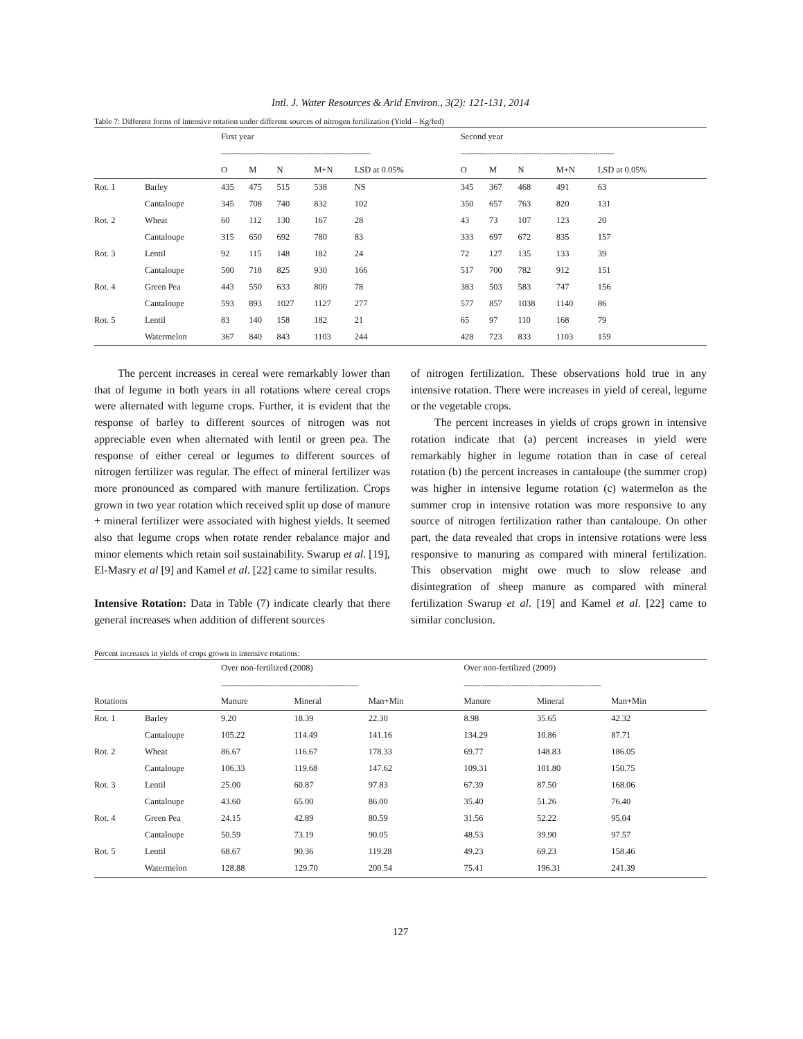Intl. J. Water Resources & Arid Environ., 3(2): 121-131, 2014
Table 7: Different forms of intensive rotation under different sources of nitrogen fertilization (Yield – Kg/fed)
| | | First year | | | | | Second year | | | | |
| --- | --- | --- | --- | --- | --- | --- | --- | --- | --- | --- | --- |
| | | ------------------------------------------------------------------------ | | | | | -------------------------------------------------------------------------- | | | | |
| | | O | M | N | M+N | LSD at 0.05% | O | M | N | M+N | LSD at 0.05% |
| Rot. 1 | Barley | 435 | 475 | 515 | 538 | NS | 345 | 367 | 468 | 491 | 63 |
| | Cantaloupe | 345 | 708 | 740 | 832 | 102 | 350 | 657 | 763 | 820 | 131 |
| Rot. 2 | Wheat | 60 | 112 | 130 | 167 | 28 | 43 | 73 | 107 | 123 | 20 |
| | Cantaloupe | 315 | 650 | 692 | 780 | 83 | 333 | 697 | 672 | 835 | 157 |
| Rot. 3 | Lentil | 92 | 115 | 148 | 182 | 24 | 72 | 127 | 135 | 133 | 39 |
| | Cantaloupe | 500 | 718 | 825 | 930 | 166 | 517 | 700 | 782 | 912 | 151 |
| Rot. 4 | Green Pea | 443 | 550 | 633 | 800 | 78 | 383 | 503 | 583 | 747 | 156 |
| | Cantaloupe | 593 | 893 | 1027 | 1127 | 277 | 577 | 857 | 1038 | 1140 | 86 |
| Rot. 5 | Lentil | 83 | 140 | 158 | 182 | 21 | 65 | 97 | 110 | 168 | 79 |
| | Watermelon | 367 | 840 | 843 | 1103 | 244 | 428 | 723 | 833 | 1103 | 159 |
The percent increases in cereal were remarkably lower than that of legume in both years in all rotations where cereal crops were alternated with legume crops. Further, it is evident that the response of barley to different sources of nitrogen was not appreciable even when alternated with lentil or green pea. The response of either cereal or legumes to different sources of nitrogen fertilizer was regular. The effect of mineral fertilizer was more pronounced as compared with manure fertilization. Crops grown in two year rotation which received split up dose of manure + mineral fertilizer were associated with highest yields. It seemed also that legume crops when rotate render rebalance major and minor elements which retain soil sustainability. Swarup et al. [19], El-Masry et al [9] and Kamel et al. [22] came to similar results.
Intensive Rotation: Data in Table (7) indicate clearly that there general increases when addition of different sources
of nitrogen fertilization. These observations hold true in any intensive rotation. There were increases in yield of cereal, legume or the vegetable crops.
The percent increases in yields of crops grown in intensive rotation indicate that (a) percent increases in yield were remarkably higher in legume rotation than in case of cereal rotation (b) the percent increases in cantaloupe (the summer crop) was higher in intensive legume rotation (c) watermelon as the summer crop in intensive rotation was more responsive to any source of nitrogen fertilization rather than cantaloupe. On other part, the data revealed that crops in intensive rotations were less responsive to manuring as compared with mineral fertilization. This observation might owe much to slow release and disintegration of sheep manure as compared with mineral fertilization Swarup et al. [19] and Kamel et al. [22] came to similar conclusion.
Percent increases in yields of crops grown in intensive rotations:
| | | Over non-fertilized (2008) | | | Over non-fertilized (2009) | | |
| --- | --- | --- | --- | --- | --- | --- | --- |
| | | ------------------------------------------------------------------ | | | ------------------------------------------------------------------ | | |
| Rotations | | Manure | Mineral | Man+Min | Manure | Mineral | Man+Min |
| Rot. 1 | Barley | 9.20 | 18.39 | 22.30 | 8.98 | 35.65 | 42.32 |
| | Cantaloupe | 105.22 | 114.49 | 141.16 | 134.29 | 10.86 | 87.71 |
| Rot. 2 | Wheat | 86.67 | 116.67 | 178.33 | 69.77 | 148.83 | 186.05 |
| | Cantaloupe | 106.33 | 119.68 | 147.62 | 109.31 | 101.80 | 150.75 |
| Rot. 3 | Lentil | 25.00 | 60.87 | 97.83 | 67.39 | 87.50 | 168.06 |
| | Cantaloupe | 43.60 | 65.00 | 86.00 | 35.40 | 51.26 | 76.40 |
| Rot. 4 | Green Pea | 24.15 | 42.89 | 80.59 | 31.56 | 52.22 | 95.04 |
| | Cantaloupe | 50.59 | 73.19 | 90.05 | 48.53 | 39.90 | 97.57 |
| Rot. 5 | Lentil | 68.67 | 90.36 | 119.28 | 49.23 | 69.23 | 158.46 |
| | Watermelon | 128.88 | 129.70 | 200.54 | 75.41 | 196.31 | 241.39 |
127